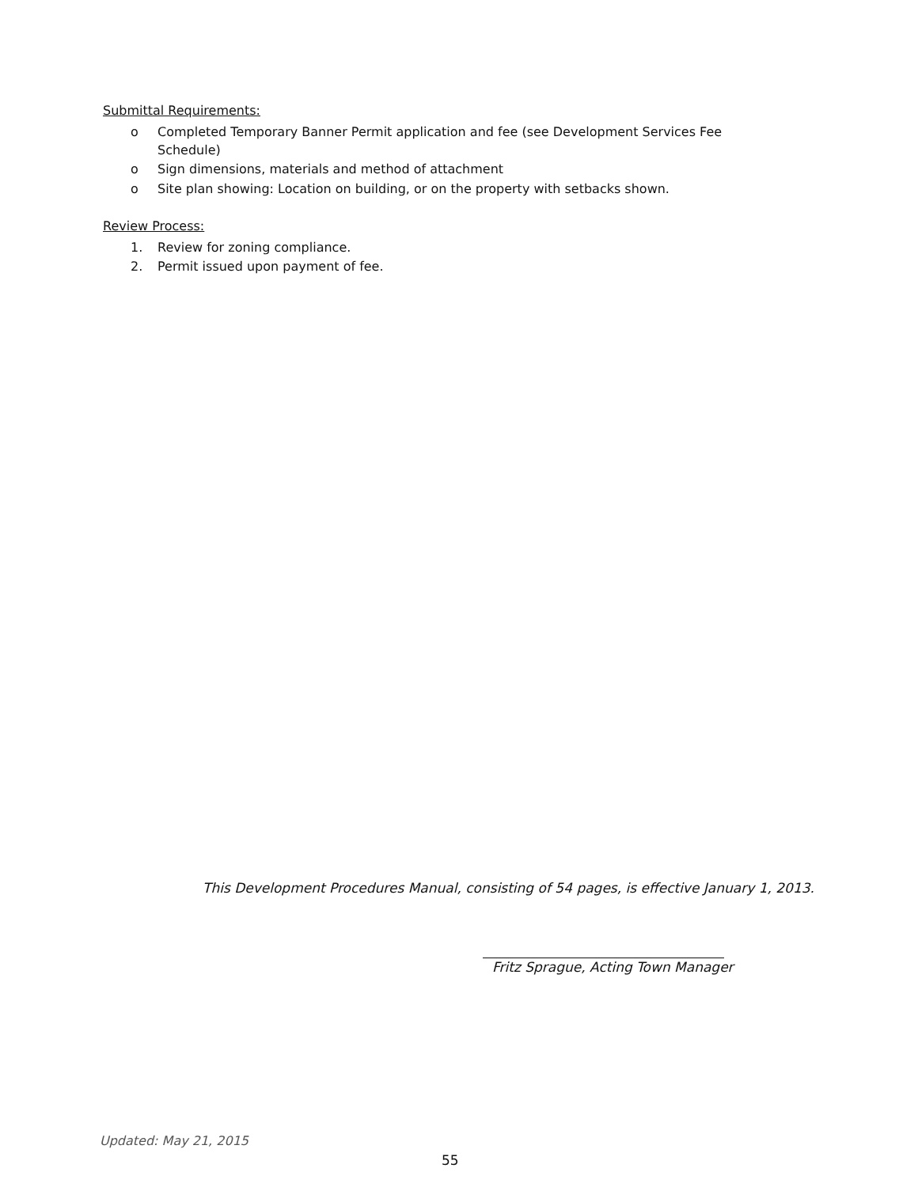Submittal Requirements:
o Completed Temporary Banner Permit application and fee (see Development Services Fee Schedule)
o Sign dimensions, materials and method of attachment
o Site plan showing: Location on building, or on the property with setbacks shown.
Review Process:
1. Review for zoning compliance.
2. Permit issued upon payment of fee.
This Development Procedures Manual, consisting of 54 pages, is effective January 1, 2013.
Fritz Sprague, Acting Town Manager
Updated: May 21, 2015
55